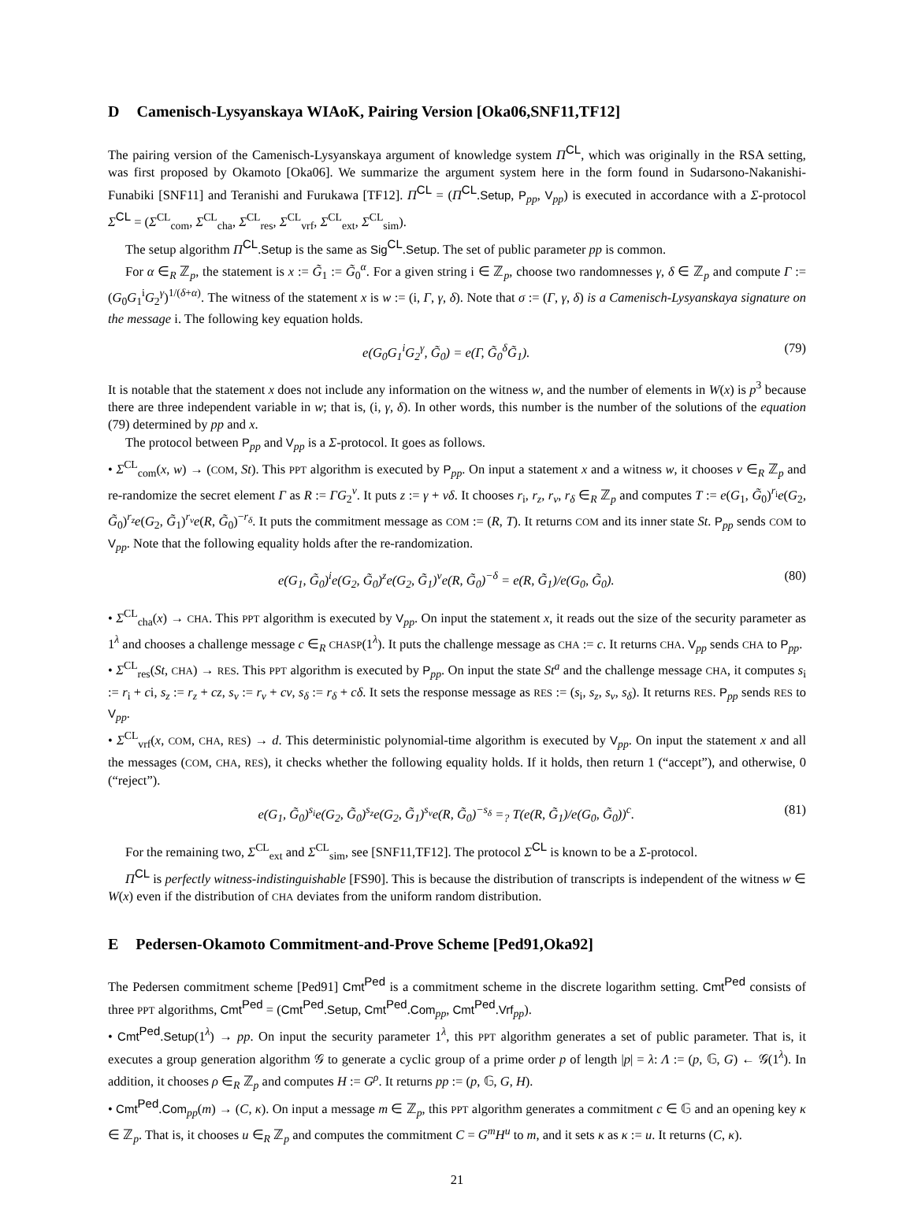D Camenisch-Lysyanskaya WIAoK, Pairing Version [Oka06,SNF11,TF12]
The pairing version of the Camenisch-Lysyanskaya argument of knowledge system Π<sup>CL</sup>, which was originally in the RSA setting, was first proposed by Okamoto [Oka06]. We summarize the argument system here in the form found in Sudarsono-Nakanishi-Funabiki [SNF11] and Teranishi and Furukawa [TF12]. Π<sup>CL</sup> = (Π<sup>CL</sup>.Setup, P<sub>pp</sub>, V<sub>pp</sub>) is executed in accordance with a Σ-protocol Σ<sup>CL</sup> = (Σ<sup>CL</sup><sub>com</sub>, Σ<sup>CL</sup><sub>cha</sub>, Σ<sup>CL</sup><sub>res</sub>, Σ<sup>CL</sup><sub>vrf</sub>, Σ<sup>CL</sup><sub>ext</sub>, Σ<sup>CL</sup><sub>sim</sub>).
The setup algorithm Π<sup>CL</sup>.Setup is the same as Sig<sup>CL</sup>.Setup. The set of public parameter pp is common.
For α ∈<sub>R</sub> ℤ<sub>p</sub>, the statement is x := G̃<sub>1</sub> := G̃<sub>0</sub><sup>α</sup>. For a given string i ∈ ℤ<sub>p</sub>, choose two randomnesses γ, δ ∈ ℤ<sub>p</sub> and compute Γ := (G<sub>0</sub>G<sub>1</sub><sup>i</sup>G<sub>2</sub><sup>γ</sup>)<sup>1/(δ+α)</sup>. The witness of the statement x is w := (i, Γ, γ, δ). Note that σ := (Γ, γ, δ) is a Camenisch-Lysyanskaya signature on the message i. The following key equation holds.
e(G<sub>0</sub>G<sub>1</sub><sup>i</sup>G<sub>2</sub><sup>γ</sup>, G̃<sub>0</sub>) = e(Γ, G̃<sub>0</sub><sup>δ</sup>G̃<sub>1</sub>). (79)
It is notable that the statement x does not include any information on the witness w, and the number of elements in W(x) is p<sup>3</sup> because there are three independent variable in w; that is, (i, γ, δ). In other words, this number is the number of the solutions of the equation (79) determined by pp and x.
The protocol between P<sub>pp</sub> and V<sub>pp</sub> is a Σ-protocol. It goes as follows.
• Σ<sup>CL</sup><sub>com</sub>(x, w) → (COM, St). This PPT algorithm is executed by P<sub>pp</sub>. On input a statement x and a witness w, it chooses v ∈<sub>R</sub> ℤ<sub>p</sub> and re-randomize the secret element Γ as R := ΓG<sub>2</sub><sup>v</sup>. It puts z := γ + vδ. It chooses r<sub>i</sub>, r<sub>z</sub>, r<sub>v</sub>, r<sub>δ</sub> ∈<sub>R</sub> ℤ<sub>p</sub> and computes T := e(G<sub>1</sub>, G̃<sub>0</sub>)<sup>r<sub>i</sub></sup>e(G<sub>2</sub>, G̃<sub>0</sub>)<sup>r<sub>z</sub></sup>e(G<sub>2</sub>, G̃<sub>1</sub>)<sup>r<sub>v</sub></sup>e(R, G̃<sub>0</sub>)<sup>−r<sub>δ</sub></sup>. It puts the commitment message as COM := (R, T). It returns COM and its inner state St. P<sub>pp</sub> sends COM to V<sub>pp</sub>. Note that the following equality holds after the re-randomization.
e(G<sub>1</sub>, G̃<sub>0</sub>)<sup>i</sup>e(G<sub>2</sub>, G̃<sub>0</sub>)<sup>z</sup>e(G<sub>2</sub>, G̃<sub>1</sub>)<sup>v</sup>e(R, G̃<sub>0</sub>)<sup>−δ</sup> = e(R, G̃<sub>1</sub>)/e(G<sub>0</sub>, G̃<sub>0</sub>). (80)
• Σ<sup>CL</sup><sub>cha</sub>(x) → CHA. This PPT algorithm is executed by V<sub>pp</sub>. On input the statement x, it reads out the size of the security parameter as 1<sup>λ</sup> and chooses a challenge message c ∈<sub>R</sub> CHASP(1<sup>λ</sup>). It puts the challenge message as CHA := c. It returns CHA. V<sub>pp</sub> sends CHA to P<sub>pp</sub>.
• Σ<sup>CL</sup><sub>res</sub>(St, CHA) → RES. This PPT algorithm is executed by P<sub>pp</sub>. On input the state St<sup>a</sup> and the challenge message CHA, it computes s<sub>i</sub> := r<sub>i</sub> + ci, s<sub>z</sub> := r<sub>z</sub> + cz, s<sub>v</sub> := r<sub>v</sub> + cv, s<sub>δ</sub> := r<sub>δ</sub> + cδ. It sets the response message as RES := (s<sub>i</sub>, s<sub>z</sub>, s<sub>v</sub>, s<sub>δ</sub>). It returns RES. P<sub>pp</sub> sends RES to V<sub>pp</sub>.
• Σ<sup>CL</sup><sub>vrf</sub>(x, COM, CHA, RES) → d. This deterministic polynomial-time algorithm is executed by V<sub>pp</sub>. On input the statement x and all the messages (COM, CHA, RES), it checks whether the following equality holds. If it holds, then return 1 (“accept”), and otherwise, 0 (“reject”).
e(G<sub>1</sub>, G̃<sub>0</sub>)<sup>s<sub>i</sub></sup>e(G<sub>2</sub>, G̃<sub>0</sub>)<sup>s<sub>z</sub></sup>e(G<sub>2</sub>, G̃<sub>1</sub>)<sup>s<sub>v</sub></sup>e(R, G̃<sub>0</sub>)<sup>−s<sub>δ</sub></sup> =<sub>?</sub> T(e(R, G̃<sub>1</sub>)/e(G<sub>0</sub>, G̃<sub>0</sub>))<sup>c</sup>. (81)
For the remaining two, Σ<sup>CL</sup><sub>ext</sub> and Σ<sup>CL</sup><sub>sim</sub>, see [SNF11,TF12]. The protocol Σ<sup>CL</sup> is known to be a Σ-protocol.
Π<sup>CL</sup> is perfectly witness-indistinguishable [FS90]. This is because the distribution of transcripts is independent of the witness w ∈ W(x) even if the distribution of CHA deviates from the uniform random distribution.
E Pedersen-Okamoto Commitment-and-Prove Scheme [Ped91,Oka92]
The Pedersen commitment scheme [Ped91] Cmt<sup>Ped</sup> is a commitment scheme in the discrete logarithm setting. Cmt<sup>Ped</sup> consists of three PPT algorithms, Cmt<sup>Ped</sup> = (Cmt<sup>Ped</sup>.Setup, Cmt<sup>Ped</sup>.Com<sub>pp</sub>, Cmt<sup>Ped</sup>.Vrf<sub>pp</sub>).
• Cmt<sup>Ped</sup>.Setup(1<sup>λ</sup>) → pp. On input the security parameter 1<sup>λ</sup>, this PPT algorithm generates a set of public parameter. That is, it executes a group generation algorithm 𝒢 to generate a cyclic group of a prime order p of length |p| = λ: Λ := (p, 𝔾, G) ← 𝒢(1<sup>λ</sup>). In addition, it chooses ρ ∈<sub>R</sub> ℤ<sub>p</sub> and computes H := G<sup>ρ</sup>. It returns pp := (p, 𝔾, G, H).
• Cmt<sup>Ped</sup>.Com<sub>pp</sub>(m) → (C, κ). On input a message m ∈ ℤ<sub>p</sub>, this PPT algorithm generates a commitment c ∈ 𝔾 and an opening key κ ∈ ℤ<sub>p</sub>. That is, it chooses u ∈<sub>R</sub> ℤ<sub>p</sub> and computes the commitment C = G<sup>m</sup>H<sup>u</sup> to m, and it sets κ as κ := u. It returns (C, κ).
21